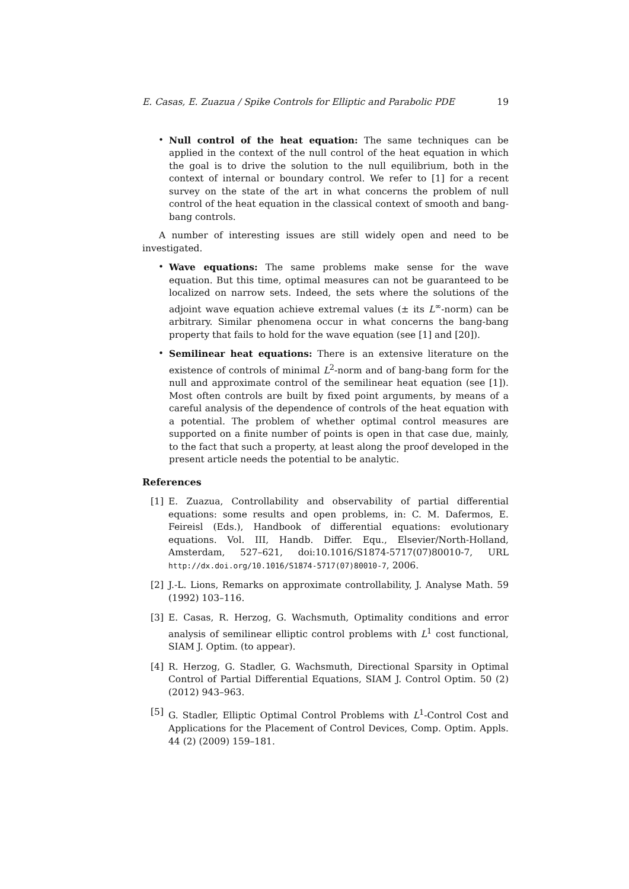E. Casas, E. Zuazua / Spike Controls for Elliptic and Parabolic PDE 19
• Null control of the heat equation: The same techniques can be applied in the context of the null control of the heat equation in which the goal is to drive the solution to the null equilibrium, both in the context of internal or boundary control. We refer to [1] for a recent survey on the state of the art in what concerns the problem of null control of the heat equation in the classical context of smooth and bang-bang controls.
A number of interesting issues are still widely open and need to be investigated.
• Wave equations: The same problems make sense for the wave equation. But this time, optimal measures can not be guaranteed to be localized on narrow sets. Indeed, the sets where the solutions of the adjoint wave equation achieve extremal values (± its L<sup>∞</sup>-norm) can be arbitrary. Similar phenomena occur in what concerns the bang-bang property that fails to hold for the wave equation (see [1] and [20]).
• Semilinear heat equations: There is an extensive literature on the existence of controls of minimal L<sup>2</sup>-norm and of bang-bang form for the null and approximate control of the semilinear heat equation (see [1]). Most often controls are built by fixed point arguments, by means of a careful analysis of the dependence of controls of the heat equation with a potential. The problem of whether optimal control measures are supported on a finite number of points is open in that case due, mainly, to the fact that such a property, at least along the proof developed in the present article needs the potential to be analytic.
References
[1] E. Zuazua, Controllability and observability of partial differential equations: some results and open problems, in: C. M. Dafermos, E. Feireisl (Eds.), Handbook of differential equations: evolutionary equations. Vol. III, Handb. Differ. Equ., Elsevier/North-Holland, Amsterdam, 527–621, doi:10.1016/S1874-5717(07)80010-7, URL http://dx.doi.org/10.1016/S1874-5717(07)80010-7, 2006.
[2] J.-L. Lions, Remarks on approximate controllability, J. Analyse Math. 59 (1992) 103–116.
[3] E. Casas, R. Herzog, G. Wachsmuth, Optimality conditions and error analysis of semilinear elliptic control problems with L<sup>1</sup> cost functional, SIAM J. Optim. (to appear).
[4] R. Herzog, G. Stadler, G. Wachsmuth, Directional Sparsity in Optimal Control of Partial Differential Equations, SIAM J. Control Optim. 50 (2) (2012) 943–963.
[5] G. Stadler, Elliptic Optimal Control Problems with L<sup>1</sup>-Control Cost and Applications for the Placement of Control Devices, Comp. Optim. Appls. 44 (2) (2009) 159–181.